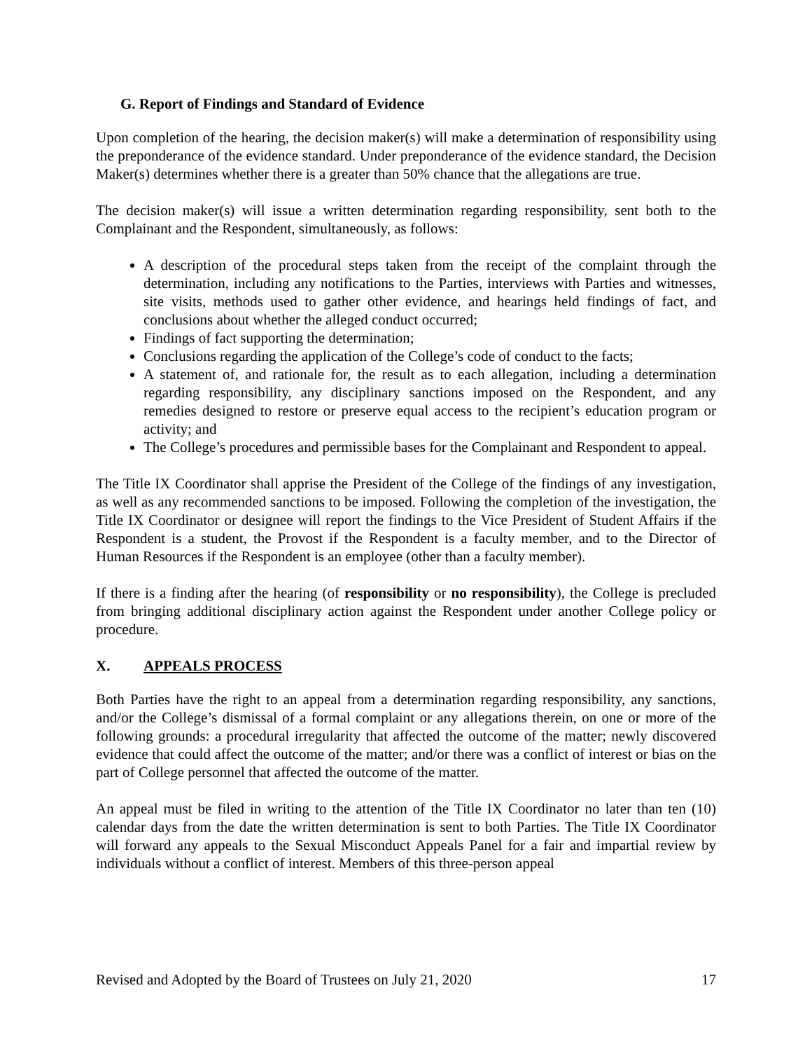G. Report of Findings and Standard of Evidence
Upon completion of the hearing, the decision maker(s) will make a determination of responsibility using the preponderance of the evidence standard. Under preponderance of the evidence standard, the Decision Maker(s) determines whether there is a greater than 50% chance that the allegations are true.
The decision maker(s) will issue a written determination regarding responsibility, sent both to the Complainant and the Respondent, simultaneously, as follows:
A description of the procedural steps taken from the receipt of the complaint through the determination, including any notifications to the Parties, interviews with Parties and witnesses, site visits, methods used to gather other evidence, and hearings held findings of fact, and conclusions about whether the alleged conduct occurred;
Findings of fact supporting the determination;
Conclusions regarding the application of the College’s code of conduct to the facts;
A statement of, and rationale for, the result as to each allegation, including a determination regarding responsibility, any disciplinary sanctions imposed on the Respondent, and any remedies designed to restore or preserve equal access to the recipient’s education program or activity; and
The College’s procedures and permissible bases for the Complainant and Respondent to appeal.
The Title IX Coordinator shall apprise the President of the College of the findings of any investigation, as well as any recommended sanctions to be imposed. Following the completion of the investigation, the Title IX Coordinator or designee will report the findings to the Vice President of Student Affairs if the Respondent is a student, the Provost if the Respondent is a faculty member, and to the Director of Human Resources if the Respondent is an employee (other than a faculty member).
If there is a finding after the hearing (of responsibility or no responsibility), the College is precluded from bringing additional disciplinary action against the Respondent under another College policy or procedure.
X. APPEALS PROCESS
Both Parties have the right to an appeal from a determination regarding responsibility, any sanctions, and/or the College’s dismissal of a formal complaint or any allegations therein, on one or more of the following grounds: a procedural irregularity that affected the outcome of the matter; newly discovered evidence that could affect the outcome of the matter; and/or there was a conflict of interest or bias on the part of College personnel that affected the outcome of the matter.
An appeal must be filed in writing to the attention of the Title IX Coordinator no later than ten (10) calendar days from the date the written determination is sent to both Parties. The Title IX Coordinator will forward any appeals to the Sexual Misconduct Appeals Panel for a fair and impartial review by individuals without a conflict of interest. Members of this three-person appeal
Revised and Adopted by the Board of Trustees on July 21, 2020 17